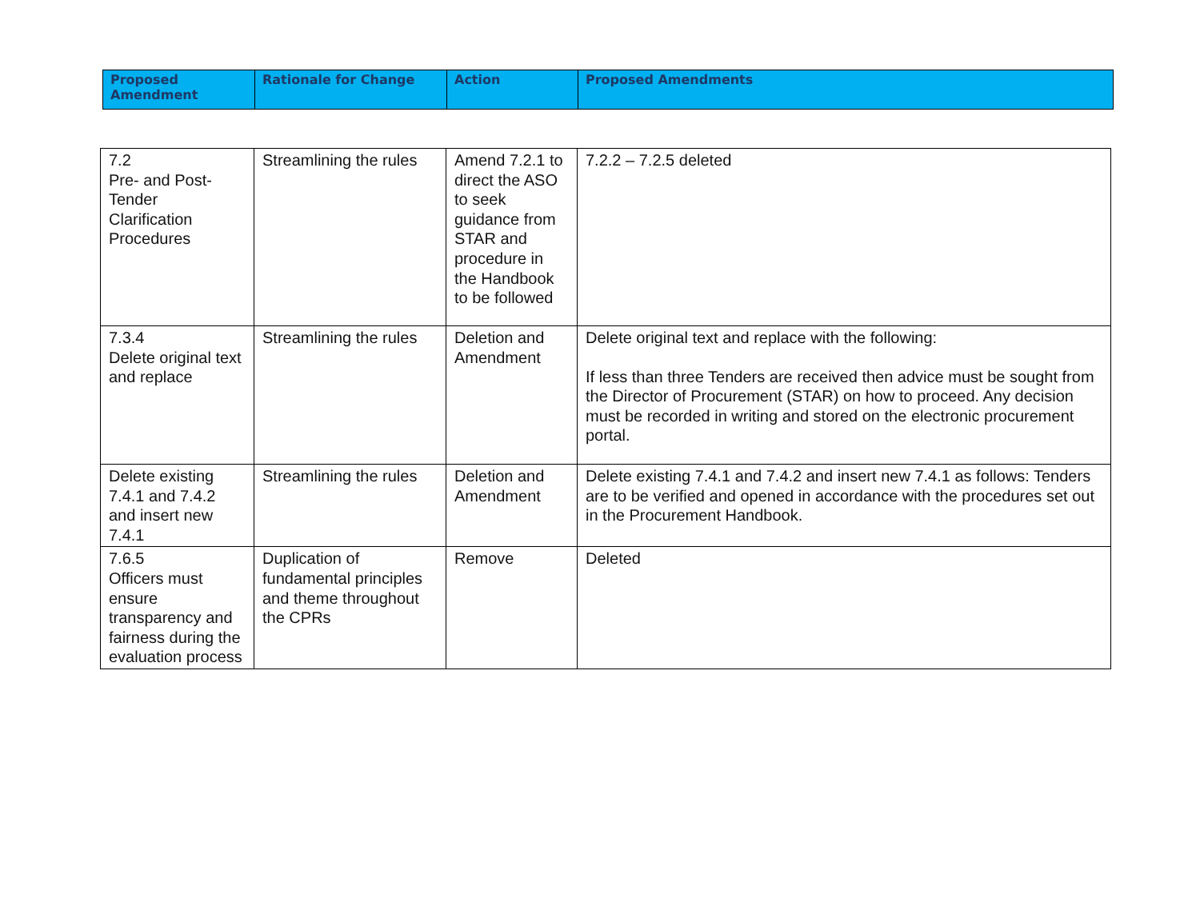| Proposed Amendment | Rationale for Change | Action | Proposed Amendments |
| --- | --- | --- | --- |
| 7.2 Pre- and Post-Tender Clarification Procedures | Streamlining the rules | Amend 7.2.1 to direct the ASO to seek guidance from STAR and procedure in the Handbook to be followed | 7.2.2 – 7.2.5 deleted |
| 7.3.4 Delete original text and replace | Streamlining the rules | Deletion and Amendment | Delete original text and replace with the following: If less than three Tenders are received then advice must be sought from the Director of Procurement (STAR) on how to proceed. Any decision must be recorded in writing and stored on the electronic procurement portal. |
| Delete existing 7.4.1 and 7.4.2 and insert new 7.4.1 | Streamlining the rules | Deletion and Amendment | Delete existing 7.4.1 and 7.4.2 and insert new 7.4.1 as follows: Tenders are to be verified and opened in accordance with the procedures set out in the Procurement Handbook. |
| 7.6.5 Officers must ensure transparency and fairness during the evaluation process | Duplication of fundamental principles and theme throughout the CPRs | Remove | Deleted |